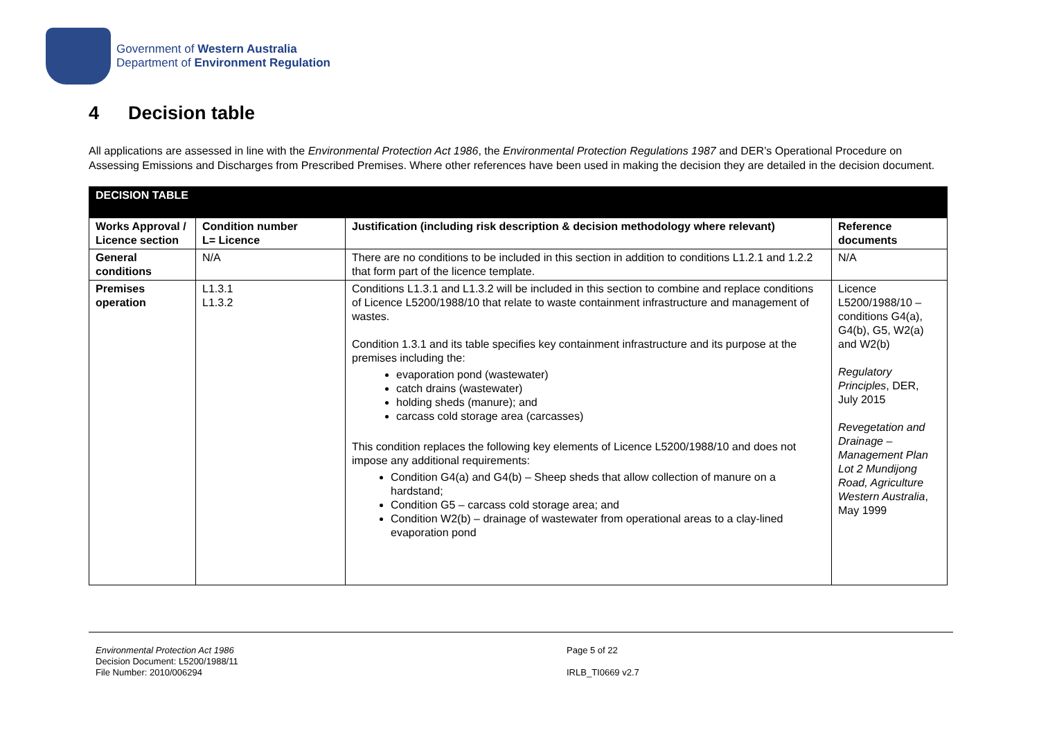Government of Western Australia
Department of Environment Regulation
4 Decision table
All applications are assessed in line with the Environmental Protection Act 1986, the Environmental Protection Regulations 1987 and DER’s Operational Procedure on Assessing Emissions and Discharges from Prescribed Premises. Where other references have been used in making the decision they are detailed in the decision document.
| DECISION TABLE | | | |
| --- | --- | --- | --- |
| Works Approval / Licence section | Condition number L= Licence | Justification (including risk description & decision methodology where relevant) | Reference documents |
| General conditions | N/A | There are no conditions to be included in this section in addition to conditions L1.2.1 and 1.2.2 that form part of the licence template. | N/A |
| Premises operation | L1.3.1 L1.3.2 | Conditions L1.3.1 and L1.3.2 will be included in this section to combine and replace conditions of Licence L5200/1988/10 that relate to waste containment infrastructure and management of wastes. Condition 1.3.1 and its table specifies key containment infrastructure and its purpose at the premises including the: evaporation pond (wastewater) catch drains (wastewater) holding sheds (manure); and carcass cold storage area (carcasses) This condition replaces the following key elements of Licence L5200/1988/10 and does not impose any additional requirements: Condition G4(a) and G4(b) – Sheep sheds that allow collection of manure on a hardstand; Condition G5 – carcass cold storage area; and Condition W2(b) – drainage of wastewater from operational areas to a clay-lined evaporation pond | Licence L5200/1988/10 – conditions G4(a), G4(b), G5, W2(a) and W2(b) Regulatory Principles , DER, July 2015 Revegetation and Drainage – Management Plan Lot 2 Mundijong Road, Agriculture Western Australia , May 1999 |
Environmental Protection Act 1986
Decision Document: L5200/1988/11
File Number: 2010/006294
Page 5 of 22
IRLB_TI0669 v2.7